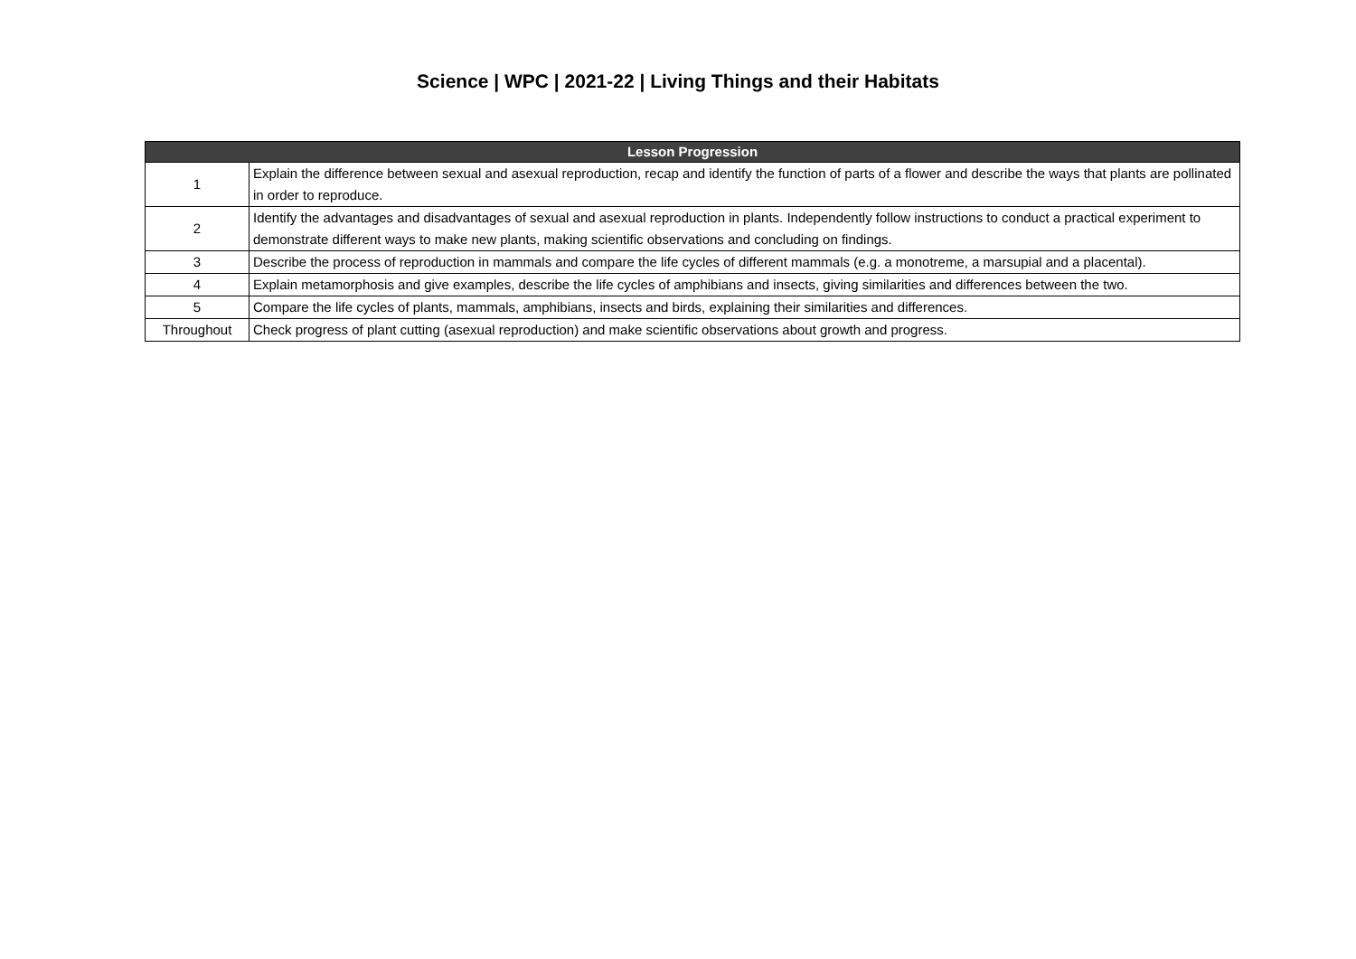Science | WPC | 2021-22 | Living Things and their Habitats
| Lesson Progression | |
| --- | --- |
| 1 | Explain the difference between sexual and asexual reproduction, recap and identify the function of parts of a flower and describe the ways that plants are pollinated in order to reproduce. |
| 2 | Identify the advantages and disadvantages of sexual and asexual reproduction in plants. Independently follow instructions to conduct a practical experiment to demonstrate different ways to make new plants, making scientific observations and concluding on findings. |
| 3 | Describe the process of reproduction in mammals and compare the life cycles of different mammals (e.g. a monotreme, a marsupial and a placental). |
| 4 | Explain metamorphosis and give examples, describe the life cycles of amphibians and insects, giving similarities and differences between the two. |
| 5 | Compare the life cycles of plants, mammals, amphibians, insects and birds, explaining their similarities and differences. |
| Throughout | Check progress of plant cutting (asexual reproduction) and make scientific observations about growth and progress. |